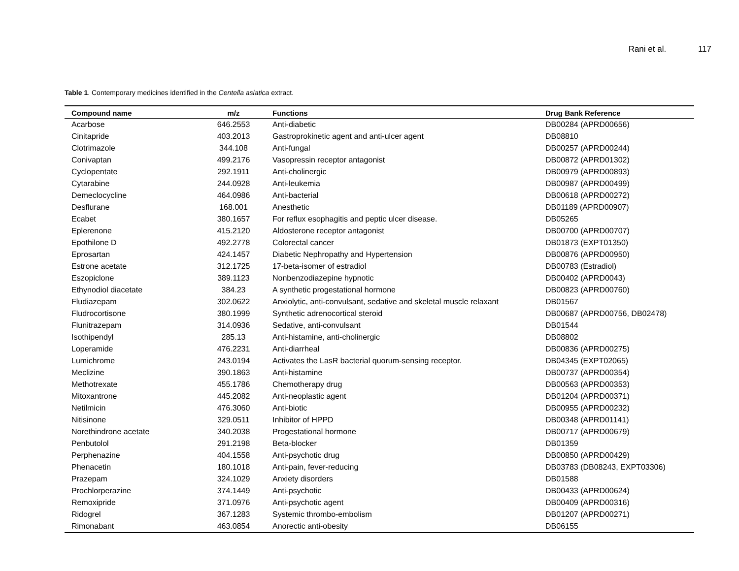Rani et al. 117
Table 1. Contemporary medicines identified in the Centella asiatica extract.
| Compound name | m/z | Functions | Drug Bank Reference |
| --- | --- | --- | --- |
| Acarbose | 646.2553 | Anti-diabetic | DB00284 (APRD00656) |
| Cinitapride | 403.2013 | Gastroprokinetic agent and anti-ulcer agent | DB08810 |
| Clotrimazole | 344.108 | Anti-fungal | DB00257 (APRD00244) |
| Conivaptan | 499.2176 | Vasopressin receptor antagonist | DB00872 (APRD01302) |
| Cyclopentate | 292.1911 | Anti-cholinergic | DB00979 (APRD00893) |
| Cytarabine | 244.0928 | Anti-leukemia | DB00987 (APRD00499) |
| Demeclocycline | 464.0986 | Anti-bacterial | DB00618 (APRD00272) |
| Desflurane | 168.001 | Anesthetic | DB01189 (APRD00907) |
| Ecabet | 380.1657 | For reflux esophagitis and peptic ulcer disease. | DB05265 |
| Eplerenone | 415.2120 | Aldosterone receptor antagonist | DB00700 (APRD00707) |
| Epothilone D | 492.2778 | Colorectal cancer | DB01873 (EXPT01350) |
| Eprosartan | 424.1457 | Diabetic Nephropathy and Hypertension | DB00876 (APRD00950) |
| Estrone acetate | 312.1725 | 17-beta-isomer of estradiol | DB00783 (Estradiol) |
| Eszopiclone | 389.1123 | Nonbenzodiazepine hypnotic | DB00402 (APRD0043) |
| Ethynodiol diacetate | 384.23 | A synthetic progestational hormone | DB00823 (APRD00760) |
| Fludiazepam | 302.0622 | Anxiolytic, anti-convulsant, sedative and skeletal muscle relaxant | DB01567 |
| Fludrocortisone | 380.1999 | Synthetic adrenocortical steroid | DB00687 (APRD00756, DB02478) |
| Flunitrazepam | 314.0936 | Sedative, anti-convulsant | DB01544 |
| Isothipendyl | 285.13 | Anti-histamine, anti-cholinergic | DB08802 |
| Loperamide | 476.2231 | Anti-diarrheal | DB00836 (APRD00275) |
| Lumichrome | 243.0194 | Activates the LasR bacterial quorum-sensing receptor. | DB04345 (EXPT02065) |
| Meclizine | 390.1863 | Anti-histamine | DB00737 (APRD00354) |
| Methotrexate | 455.1786 | Chemotherapy drug | DB00563 (APRD00353) |
| Mitoxantrone | 445.2082 | Anti-neoplastic agent | DB01204 (APRD00371) |
| Netilmicin | 476.3060 | Anti-biotic | DB00955 (APRD00232) |
| Nitisinone | 329.0511 | Inhibitor of HPPD | DB00348 (APRD01141) |
| Norethindrone acetate | 340.2038 | Progestational hormone | DB00717 (APRD00679) |
| Penbutolol | 291.2198 | Beta-blocker | DB01359 |
| Perphenazine | 404.1558 | Anti-psychotic drug | DB00850 (APRD00429) |
| Phenacetin | 180.1018 | Anti-pain, fever-reducing | DB03783 (DB08243, EXPT03306) |
| Prazepam | 324.1029 | Anxiety disorders | DB01588 |
| Prochlorperazine | 374.1449 | Anti-psychotic | DB00433 (APRD00624) |
| Remoxipride | 371.0976 | Anti-psychotic agent | DB00409 (APRD00316) |
| Ridogrel | 367.1283 | Systemic thrombo-embolism | DB01207 (APRD00271) |
| Rimonabant | 463.0854 | Anorectic anti-obesity | DB06155 |